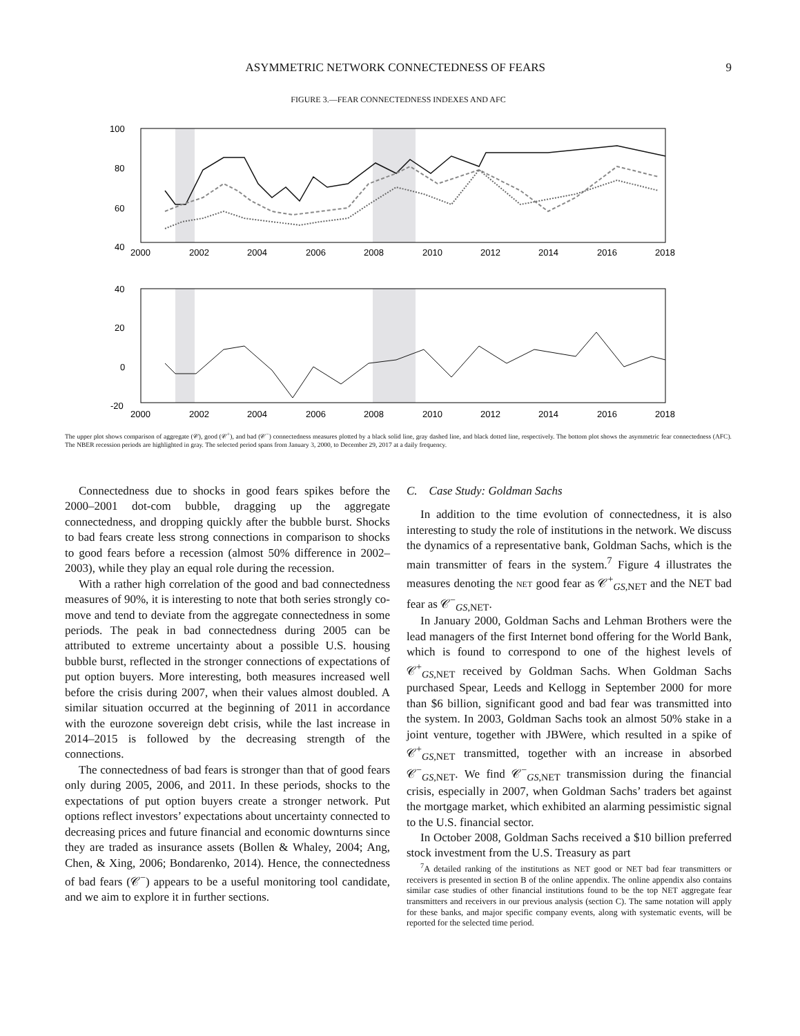ASYMMETRIC NETWORK CONNECTEDNESS OF FEARS 9
FIGURE 3.—FEAR CONNECTEDNESS INDEXES AND AFC
100
80
60
40
.
40
20
0
-20
2000
2002
2004
2006
2008
2010
2012
2014
2016
2018
2000
2002
2004
2006
2008
2010
2012
2014
2016
2018
The upper plot shows comparison of aggregate (𝒞), good (𝒞<sup>+</sup>), and bad (𝒞<sup>−</sup>) connectedness measures plotted by a black solid line, gray dashed line, and black dotted line, respectively. The bottom plot shows the asymmetric fear connectedness (AFC). The NBER recession periods are highlighted in gray. The selected period spans from January 3, 2000, to December 29, 2017 at a daily frequency.
Connectedness due to shocks in good fears spikes before the 2000–2001 dot-com bubble, dragging up the aggregate connectedness, and dropping quickly after the bubble burst. Shocks to bad fears create less strong connections in comparison to shocks to good fears before a recession (almost 50% difference in 2002–2003), while they play an equal role during the recession.
With a rather high correlation of the good and bad connectedness measures of 90%, it is interesting to note that both series strongly co-move and tend to deviate from the aggregate connectedness in some periods. The peak in bad connectedness during 2005 can be attributed to extreme uncertainty about a possible U.S. housing bubble burst, reflected in the stronger connections of expectations of put option buyers. More interesting, both measures increased well before the crisis during 2007, when their values almost doubled. A similar situation occurred at the beginning of 2011 in accordance with the eurozone sovereign debt crisis, while the last increase in 2014–2015 is followed by the decreasing strength of the connections.
The connectedness of bad fears is stronger than that of good fears only during 2005, 2006, and 2011. In these periods, shocks to the expectations of put option buyers create a stronger network. Put options reflect investors’ expectations about uncertainty connected to decreasing prices and future financial and economic downturns since they are traded as insurance assets (Bollen & Whaley, 2004; Ang, Chen, & Xing, 2006; Bondarenko, 2014). Hence, the connectedness of bad fears (𝒞<sup>−</sup>) appears to be a useful monitoring tool candidate, and we aim to explore it in further sections.
C. Case Study: Goldman Sachs
In addition to the time evolution of connectedness, it is also interesting to study the role of institutions in the network. We discuss the dynamics of a representative bank, Goldman Sachs, which is the main transmitter of fears in the system.<sup>7</sup> Figure 4 illustrates the measures denoting the NET good fear as 𝒞<sup>+</sup><sub>GS,NET</sub> and the NET bad fear as 𝒞<sup>−</sup><sub>GS,NET</sub>.
In January 2000, Goldman Sachs and Lehman Brothers were the lead managers of the first Internet bond offering for the World Bank, which is found to correspond to one of the highest levels of 𝒞<sup>+</sup><sub>GS,NET</sub> received by Goldman Sachs. When Goldman Sachs purchased Spear, Leeds and Kellogg in September 2000 for more than $6 billion, significant good and bad fear was transmitted into the system. In 2003, Goldman Sachs took an almost 50% stake in a joint venture, together with JBWere, which resulted in a spike of 𝒞<sup>+</sup><sub>GS,NET</sub> transmitted, together with an increase in absorbed 𝒞<sup>−</sup><sub>GS,NET</sub>. We find 𝒞<sup>−</sup><sub>GS,NET</sub> transmission during the financial crisis, especially in 2007, when Goldman Sachs’ traders bet against the mortgage market, which exhibited an alarming pessimistic signal to the U.S. financial sector.
In October 2008, Goldman Sachs received a $10 billion preferred stock investment from the U.S. Treasury as part
<sup>7</sup> A detailed ranking of the institutions as NET good or NET bad fear transmitters or receivers is presented in section B of the online appendix. The online appendix also contains similar case studies of other financial institutions found to be the top NET aggregate fear transmitters and receivers in our previous analysis (section C). The same notation will apply for these banks, and major specific company events, along with systematic events, will be reported for the selected time period.